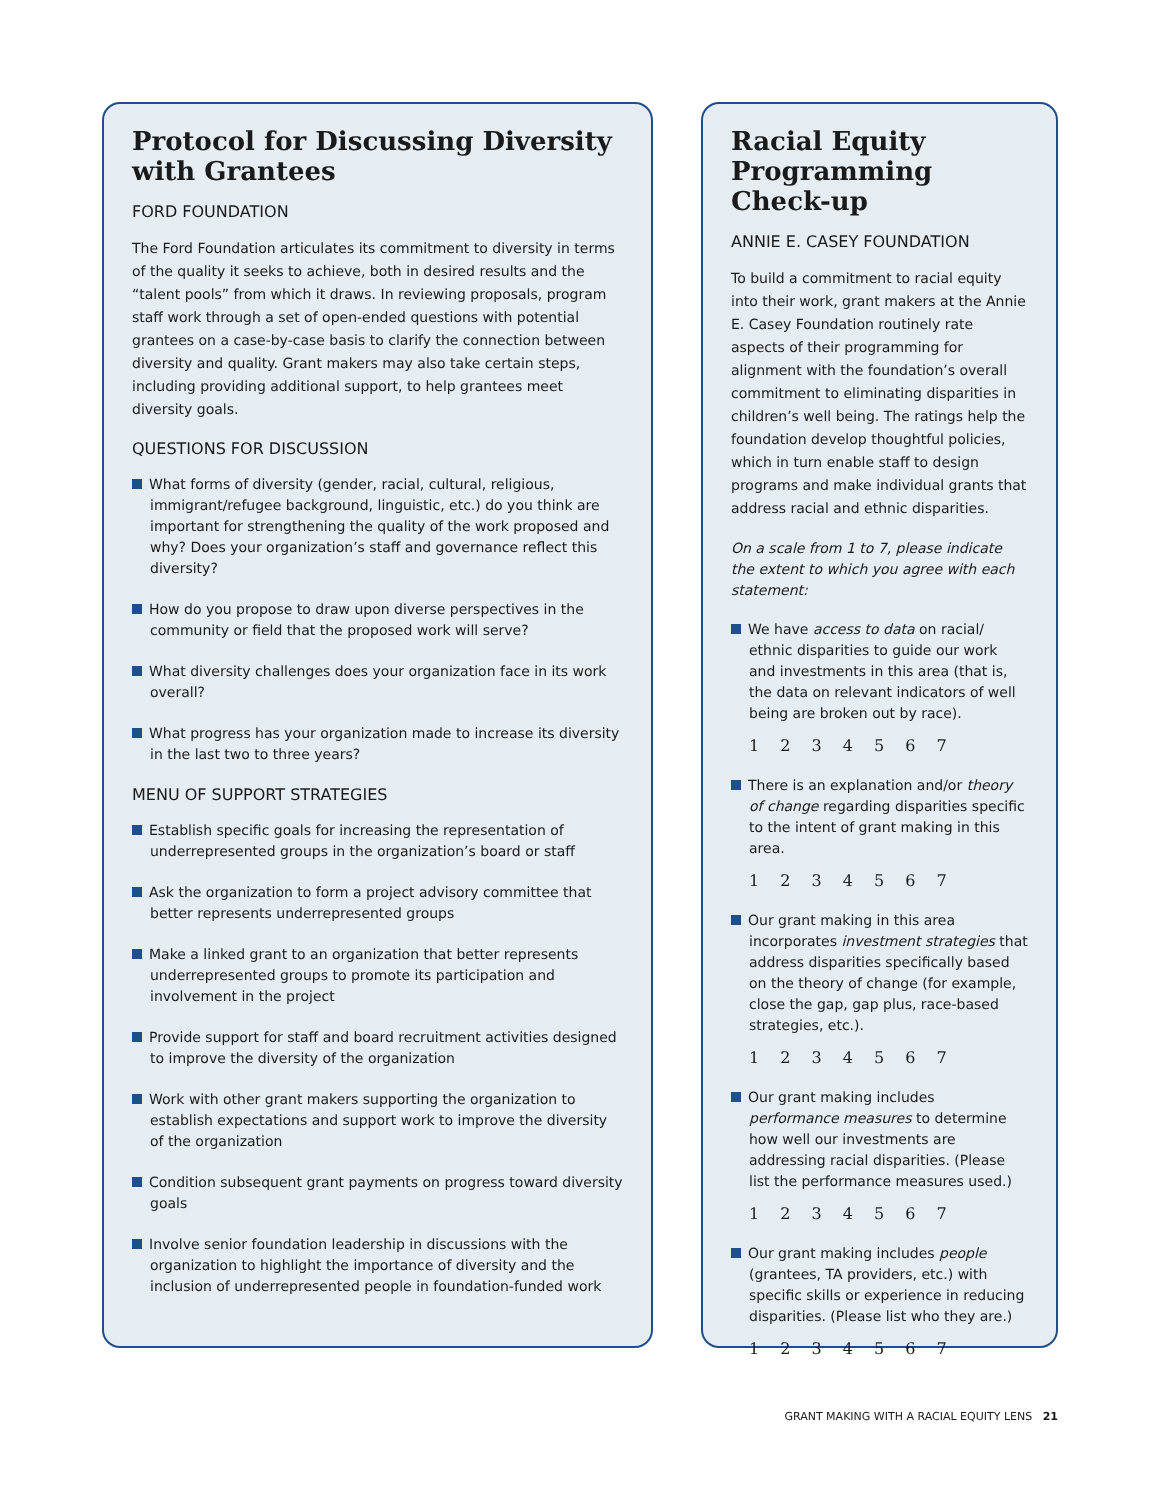Protocol for Discussing Diversity with Grantees
FORD FOUNDATION
The Ford Foundation articulates its commitment to diversity in terms of the quality it seeks to achieve, both in desired results and the “talent pools” from which it draws. In reviewing proposals, program staff work through a set of open-ended questions with potential grantees on a case-by-case basis to clarify the connection between diversity and quality. Grant makers may also take certain steps, including providing additional support, to help grantees meet diversity goals.
QUESTIONS FOR DISCUSSION
What forms of diversity (gender, racial, cultural, religious, immigrant/refugee background, linguistic, etc.) do you think are important for strengthening the quality of the work proposed and why? Does your organization’s staff and governance reflect this diversity?
How do you propose to draw upon diverse perspectives in the community or field that the proposed work will serve?
What diversity challenges does your organization face in its work overall?
What progress has your organization made to increase its diversity in the last two to three years?
MENU OF SUPPORT STRATEGIES
Establish specific goals for increasing the representation of underrepresented groups in the organization’s board or staff
Ask the organization to form a project advisory committee that better represents underrepresented groups
Make a linked grant to an organization that better represents underrepresented groups to promote its participation and involvement in the project
Provide support for staff and board recruitment activities designed to improve the diversity of the organization
Work with other grant makers supporting the organization to establish expectations and support work to improve the diversity of the organization
Condition subsequent grant payments on progress toward diversity goals
Involve senior foundation leadership in discussions with the organization to highlight the importance of diversity and the inclusion of underrepresented people in foundation-funded work
Racial Equity Programming Check-up
ANNIE E. CASEY FOUNDATION
To build a commitment to racial equity into their work, grant makers at the Annie E. Casey Foundation routinely rate aspects of their programming for alignment with the foundation’s overall commitment to eliminating disparities in children’s well being. The ratings help the foundation develop thoughtful policies, which in turn enable staff to design programs and make individual grants that address racial and ethnic disparities.
On a scale from 1 to 7, please indicate the extent to which you agree with each statement:
We have access to data on racial/ ethnic disparities to guide our work and investments in this area (that is, the data on relevant indicators of well being are broken out by race).
1 2 3 4 5 6 7
There is an explanation and/or theory of change regarding disparities specific to the intent of grant making in this area.
1 2 3 4 5 6 7
Our grant making in this area incorporates investment strategies that address disparities specifically based on the theory of change (for example, close the gap, gap plus, race-based strategies, etc.).
1 2 3 4 5 6 7
Our grant making includes performance measures to determine how well our investments are addressing racial disparities. (Please list the performance measures used.)
1 2 3 4 5 6 7
Our grant making includes people (grantees, TA providers, etc.) with specific skills or experience in reducing disparities. (Please list who they are.)
1 2 3 4 5 6 7
GRANT MAKING WITH A RACIAL EQUITY LENS 21